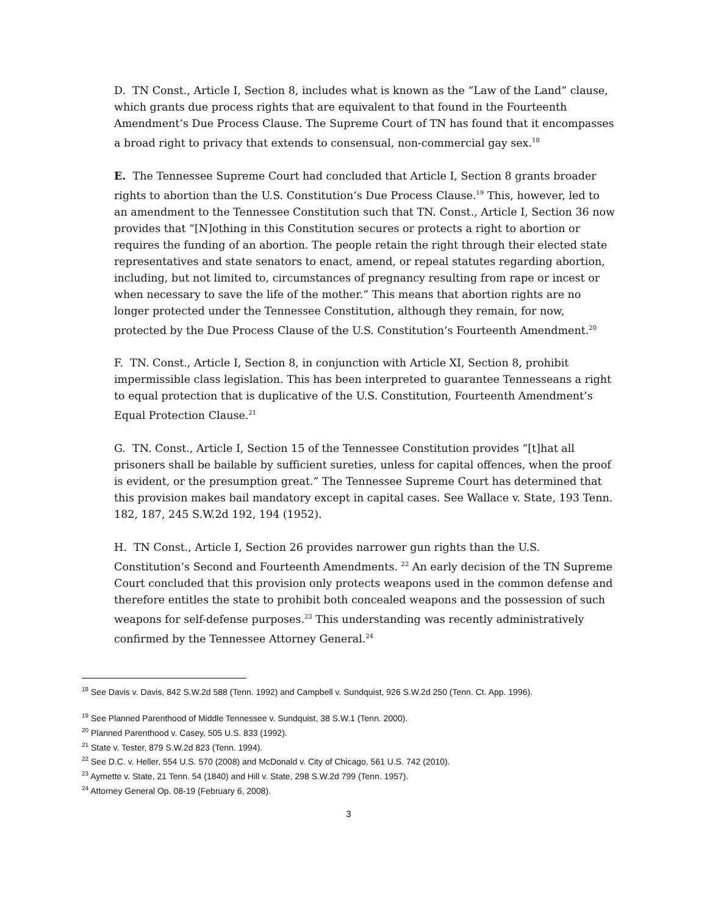D. TN Const., Article I, Section 8, includes what is known as the “Law of the Land” clause, which grants due process rights that are equivalent to that found in the Fourteenth Amendment’s Due Process Clause. The Supreme Court of TN has found that it encompasses a broad right to privacy that extends to consensual, non-commercial gay sex.<sup>18</sup>
E. The Tennessee Supreme Court had concluded that Article I, Section 8 grants broader rights to abortion than the U.S. Constitution’s Due Process Clause.<sup>19</sup> This, however, led to an amendment to the Tennessee Constitution such that TN. Const., Article I, Section 36 now provides that “[N]othing in this Constitution secures or protects a right to abortion or requires the funding of an abortion. The people retain the right through their elected state representatives and state senators to enact, amend, or repeal statutes regarding abortion, including, but not limited to, circumstances of pregnancy resulting from rape or incest or when necessary to save the life of the mother.” This means that abortion rights are no longer protected under the Tennessee Constitution, although they remain, for now, protected by the Due Process Clause of the U.S. Constitution’s Fourteenth Amendment.<sup>20</sup>
F. TN. Const., Article I, Section 8, in conjunction with Article XI, Section 8, prohibit impermissible class legislation. This has been interpreted to guarantee Tennesseans a right to equal protection that is duplicative of the U.S. Constitution, Fourteenth Amendment’s Equal Protection Clause.<sup>21</sup>
G. TN. Const., Article I, Section 15 of the Tennessee Constitution provides “[t]hat all prisoners shall be bailable by sufficient sureties, unless for capital offences, when the proof is evident, or the presumption great.” The Tennessee Supreme Court has determined that this provision makes bail mandatory except in capital cases. See Wallace v. State, 193 Tenn. 182, 187, 245 S.W.2d 192, 194 (1952).
H. TN Const., Article I, Section 26 provides narrower gun rights than the U.S. Constitution’s Second and Fourteenth Amendments. <sup>22</sup> An early decision of the TN Supreme Court concluded that this provision only protects weapons used in the common defense and therefore entitles the state to prohibit both concealed weapons and the possession of such weapons for self-defense purposes.<sup>23</sup> This understanding was recently administratively confirmed by the Tennessee Attorney General.<sup>24</sup>
<sup>18</sup> See Davis v. Davis, 842 S.W.2d 588 (Tenn. 1992) and Campbell v. Sundquist, 926 S.W.2d 250 (Tenn. Ct. App. 1996).
<sup>19</sup> See Planned Parenthood of Middle Tennessee v. Sundquist, 38 S.W.1 (Tenn. 2000).
<sup>20</sup> Planned Parenthood v. Casey, 505 U.S. 833 (1992).
<sup>21</sup> State v. Tester, 879 S.W.2d 823 (Tenn. 1994).
<sup>22</sup> See D.C. v. Heller, 554 U.S. 570 (2008) and McDonald v. City of Chicago, 561 U.S. 742 (2010).
<sup>23</sup> Aymette v. State, 21 Tenn. 54 (1840) and Hill v. State, 298 S.W.2d 799 (Tenn. 1957).
<sup>24</sup> Attorney General Op. 08-19 (February 6, 2008).
3